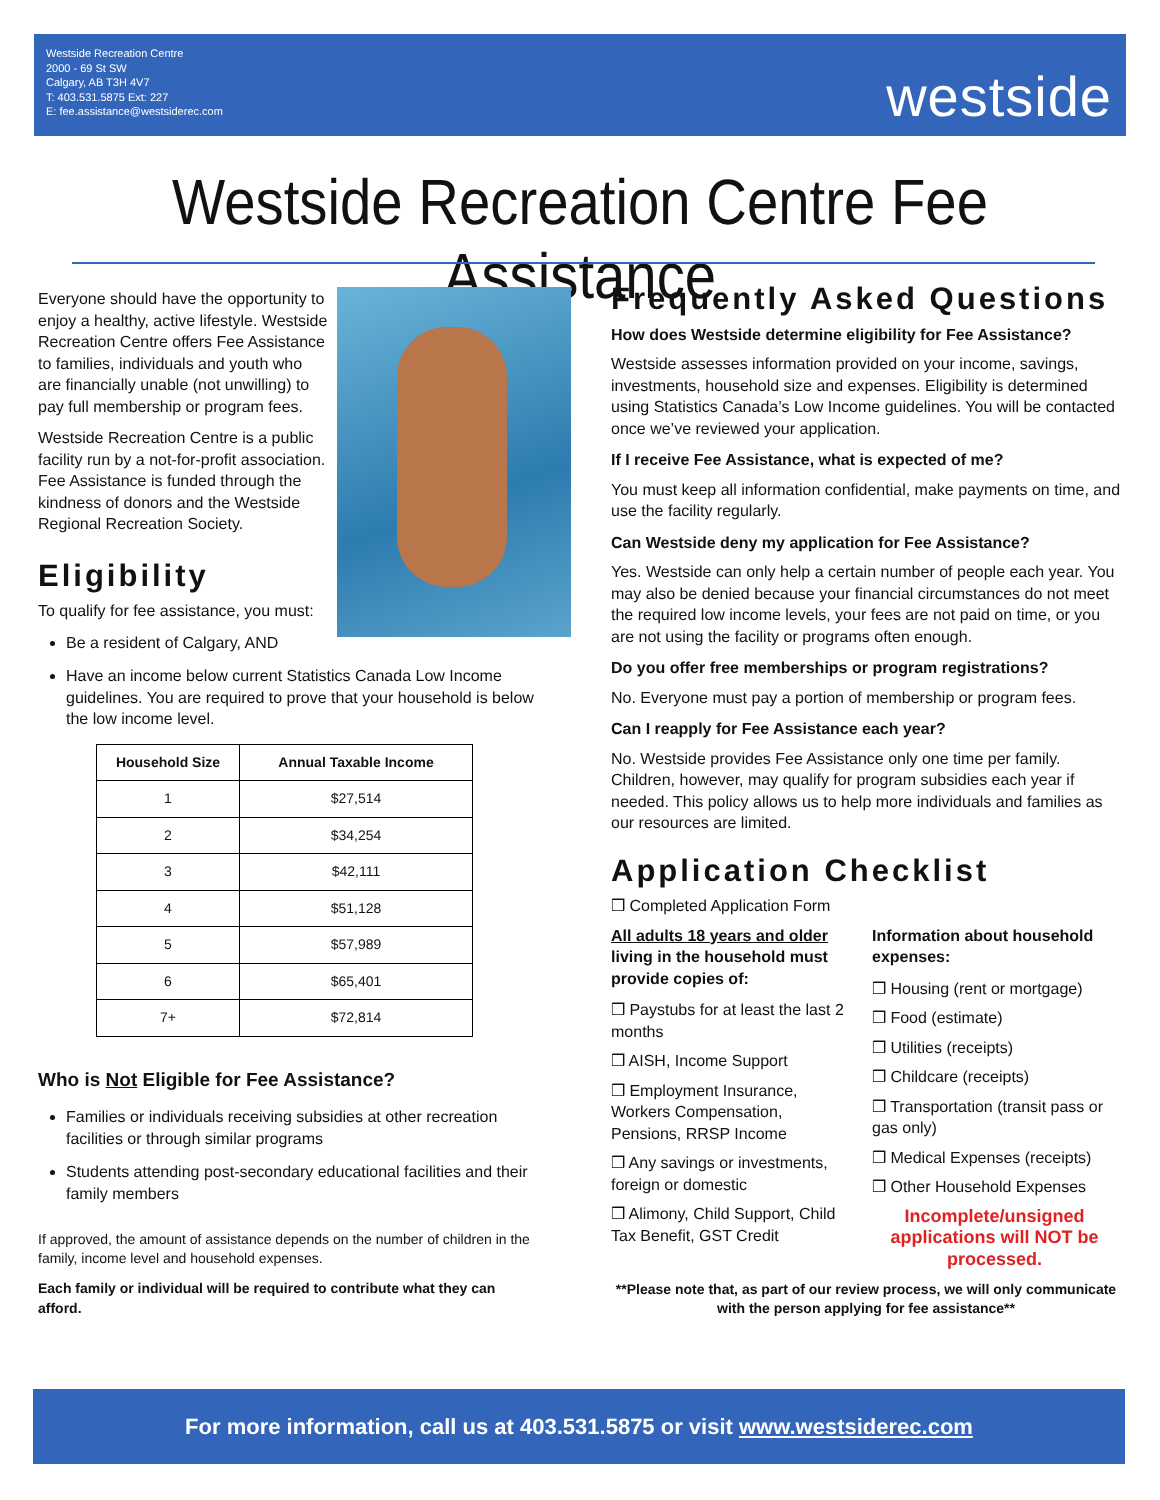Westside Recreation Centre
2000 - 69 St SW
Calgary, AB T3H 4V7
T: 403.531.5875 Ext: 227
E: fee.assistance@westsiderec.com
westside
Westside Recreation Centre Fee Assistance
Everyone should have the opportunity to enjoy a healthy, active lifestyle. Westside Recreation Centre offers Fee Assistance to families, individuals and youth who are financially unable (not unwilling) to pay full membership or program fees.
Westside Recreation Centre is a public facility run by a not-for-profit association. Fee Assistance is funded through the kindness of donors and the Westside Regional Recreation Society.
Eligibility
To qualify for fee assistance, you must:
Be a resident of Calgary, AND
Have an income below current Statistics Canada Low Income guidelines. You are required to prove that your household is below the low income level.
| Household Size | Annual Taxable Income |
| --- | --- |
| 1 | $27,514 |
| 2 | $34,254 |
| 3 | $42,111 |
| 4 | $51,128 |
| 5 | $57,989 |
| 6 | $65,401 |
| 7+ | $72,814 |
Who is Not Eligible for Fee Assistance?
Families or individuals receiving subsidies at other recreation facilities or through similar programs
Students attending post-secondary educational facilities and their family members
If approved, the amount of assistance depends on the number of children in the family, income level and household expenses.
Each family or individual will be required to contribute what they can afford.
Frequently Asked Questions
How does Westside determine eligibility for Fee Assistance?
Westside assesses information provided on your income, savings, investments, household size and expenses. Eligibility is determined using Statistics Canada’s Low Income guidelines. You will be contacted once we’ve reviewed your application.
If I receive Fee Assistance, what is expected of me?
You must keep all information confidential, make payments on time, and use the facility regularly.
Can Westside deny my application for Fee Assistance?
Yes. Westside can only help a certain number of people each year. You may also be denied because your financial circumstances do not meet the required low income levels, your fees are not paid on time, or you are not using the facility or programs often enough.
Do you offer free memberships or program registrations?
No. Everyone must pay a portion of membership or program fees.
Can I reapply for Fee Assistance each year?
No. Westside provides Fee Assistance only one time per family. Children, however, may qualify for program subsidies each year if needed. This policy allows us to help more individuals and families as our resources are limited.
Application Checklist
❒ Completed Application Form
All adults 18 years and older living in the household must provide copies of:
❒ Paystubs for at least the last 2 months
❒ AISH, Income Support
❒ Employment Insurance, Workers Compensation, Pensions, RRSP Income
❒ Any savings or investments, foreign or domestic
❒ Alimony, Child Support, Child Tax Benefit, GST Credit
Information about household expenses:
❒ Housing (rent or mortgage)
❒ Food (estimate)
❒ Utilities (receipts)
❒ Childcare (receipts)
❒ Transportation (transit pass or gas only)
❒ Medical Expenses (receipts)
❒ Other Household Expenses
Incomplete/unsigned applications will NOT be processed.
**Please note that, as part of our review process, we will only communicate with the person applying for fee assistance**
For more information, call us at 403.531.5875 or visit www.westsiderec.com